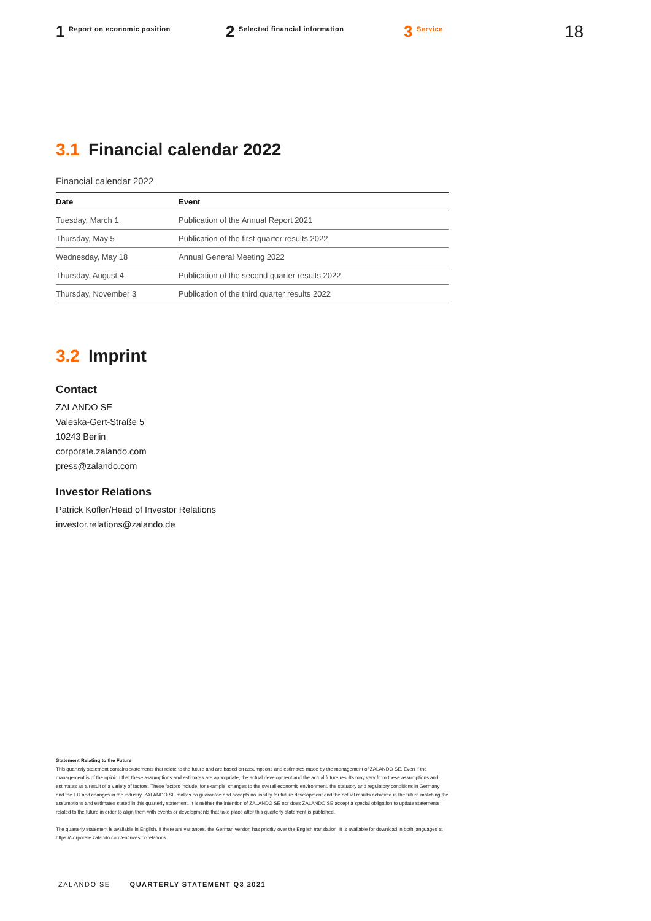1 Report on economic position
2 Selected financial information
3 Service
18
3.1 Financial calendar 2022
Financial calendar 2022
| Date | Event |
| --- | --- |
| Tuesday, March 1 | Publication of the Annual Report 2021 |
| Thursday, May 5 | Publication of the first quarter results 2022 |
| Wednesday, May 18 | Annual General Meeting 2022 |
| Thursday, August 4 | Publication of the second quarter results 2022 |
| Thursday, November 3 | Publication of the third quarter results 2022 |
3.2 Imprint
Contact
ZALANDO SE
Valeska-Gert-Straße 5
10243 Berlin
corporate.zalando.com
press@zalando.com
Investor Relations
Patrick Kofler/Head of Investor Relations
investor.relations@zalando.de
Statement Relating to the Future
This quarterly statement contains statements that relate to the future and are based on assumptions and estimates made by the management of ZALANDO SE. Even if the management is of the opinion that these assumptions and estimates are appropriate, the actual development and the actual future results may vary from these assumptions and estimates as a result of a variety of factors. These factors include, for example, changes to the overall economic environment, the statutory and regulatory conditions in Germany and the EU and changes in the industry. ZALANDO SE makes no guarantee and accepts no liability for future development and the actual results achieved in the future matching the assumptions and estimates stated in this quarterly statement. It is neither the intention of ZALANDO SE nor does ZALANDO SE accept a special obligation to update statements related to the future in order to align them with events or developments that take place after this quarterly statement is published.
The quarterly statement is available in English. If there are variances, the German version has priority over the English translation. It is available for download in both languages at https://corporate.zalando.com/en/investor-relations.
ZALANDO SE QUARTERLY STATEMENT Q3 2021